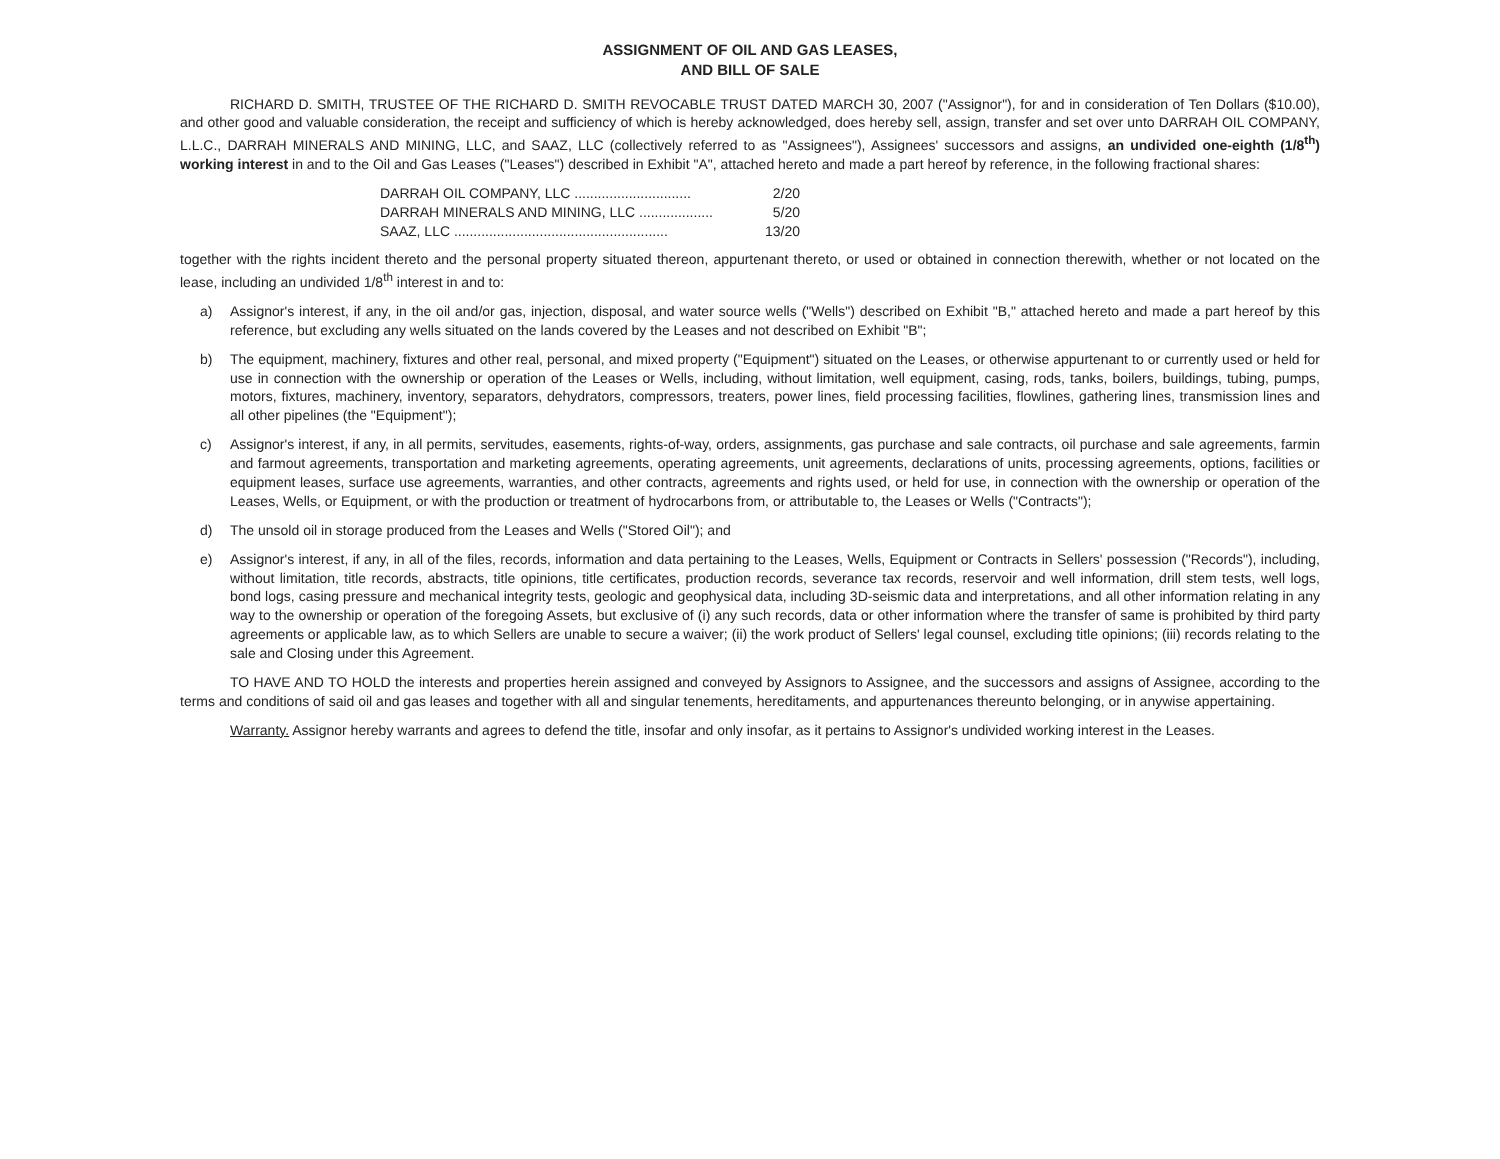ASSIGNMENT OF OIL AND GAS LEASES,
AND BILL OF SALE
RICHARD D. SMITH, TRUSTEE OF THE RICHARD D. SMITH REVOCABLE TRUST DATED MARCH 30, 2007 ("Assignor"), for and in consideration of Ten Dollars ($10.00), and other good and valuable consideration, the receipt and sufficiency of which is hereby acknowledged, does hereby sell, assign, transfer and set over unto DARRAH OIL COMPANY, L.L.C., DARRAH MINERALS AND MINING, LLC, and SAAZ, LLC (collectively referred to as "Assignees"), Assignees' successors and assigns, an undivided one-eighth (1/8<sup>th</sup>) working interest in and to the Oil and Gas Leases ("Leases") described in Exhibit "A", attached hereto and made a part hereof by reference, in the following fractional shares:
DARRAH OIL COMPANY, LLC .............................. 2/20
DARRAH MINERALS AND MINING, LLC ................... 5/20
SAAZ, LLC ....................................................... 13/20
together with the rights incident thereto and the personal property situated thereon, appurtenant thereto, or used or obtained in connection therewith, whether or not located on the lease, including an undivided 1/8<sup>th</sup> interest in and to:
a) Assignor's interest, if any, in the oil and/or gas, injection, disposal, and water source wells ("Wells") described on Exhibit "B," attached hereto and made a part hereof by this reference, but excluding any wells situated on the lands covered by the Leases and not described on Exhibit "B";
b) The equipment, machinery, fixtures and other real, personal, and mixed property ("Equipment") situated on the Leases, or otherwise appurtenant to or currently used or held for use in connection with the ownership or operation of the Leases or Wells, including, without limitation, well equipment, casing, rods, tanks, boilers, buildings, tubing, pumps, motors, fixtures, machinery, inventory, separators, dehydrators, compressors, treaters, power lines, field processing facilities, flowlines, gathering lines, transmission lines and all other pipelines (the "Equipment");
c) Assignor's interest, if any, in all permits, servitudes, easements, rights-of-way, orders, assignments, gas purchase and sale contracts, oil purchase and sale agreements, farmin and farmout agreements, transportation and marketing agreements, operating agreements, unit agreements, declarations of units, processing agreements, options, facilities or equipment leases, surface use agreements, warranties, and other contracts, agreements and rights used, or held for use, in connection with the ownership or operation of the Leases, Wells, or Equipment, or with the production or treatment of hydrocarbons from, or attributable to, the Leases or Wells ("Contracts");
d) The unsold oil in storage produced from the Leases and Wells ("Stored Oil"); and
e) Assignor's interest, if any, in all of the files, records, information and data pertaining to the Leases, Wells, Equipment or Contracts in Sellers' possession ("Records"), including, without limitation, title records, abstracts, title opinions, title certificates, production records, severance tax records, reservoir and well information, drill stem tests, well logs, bond logs, casing pressure and mechanical integrity tests, geologic and geophysical data, including 3D-seismic data and interpretations, and all other information relating in any way to the ownership or operation of the foregoing Assets, but exclusive of (i) any such records, data or other information where the transfer of same is prohibited by third party agreements or applicable law, as to which Sellers are unable to secure a waiver; (ii) the work product of Sellers' legal counsel, excluding title opinions; (iii) records relating to the sale and Closing under this Agreement.
TO HAVE AND TO HOLD the interests and properties herein assigned and conveyed by Assignors to Assignee, and the successors and assigns of Assignee, according to the terms and conditions of said oil and gas leases and together with all and singular tenements, hereditaments, and appurtenances thereunto belonging, or in anywise appertaining.
Warranty. Assignor hereby warrants and agrees to defend the title, insofar and only insofar, as it pertains to Assignor's undivided working interest in the Leases.